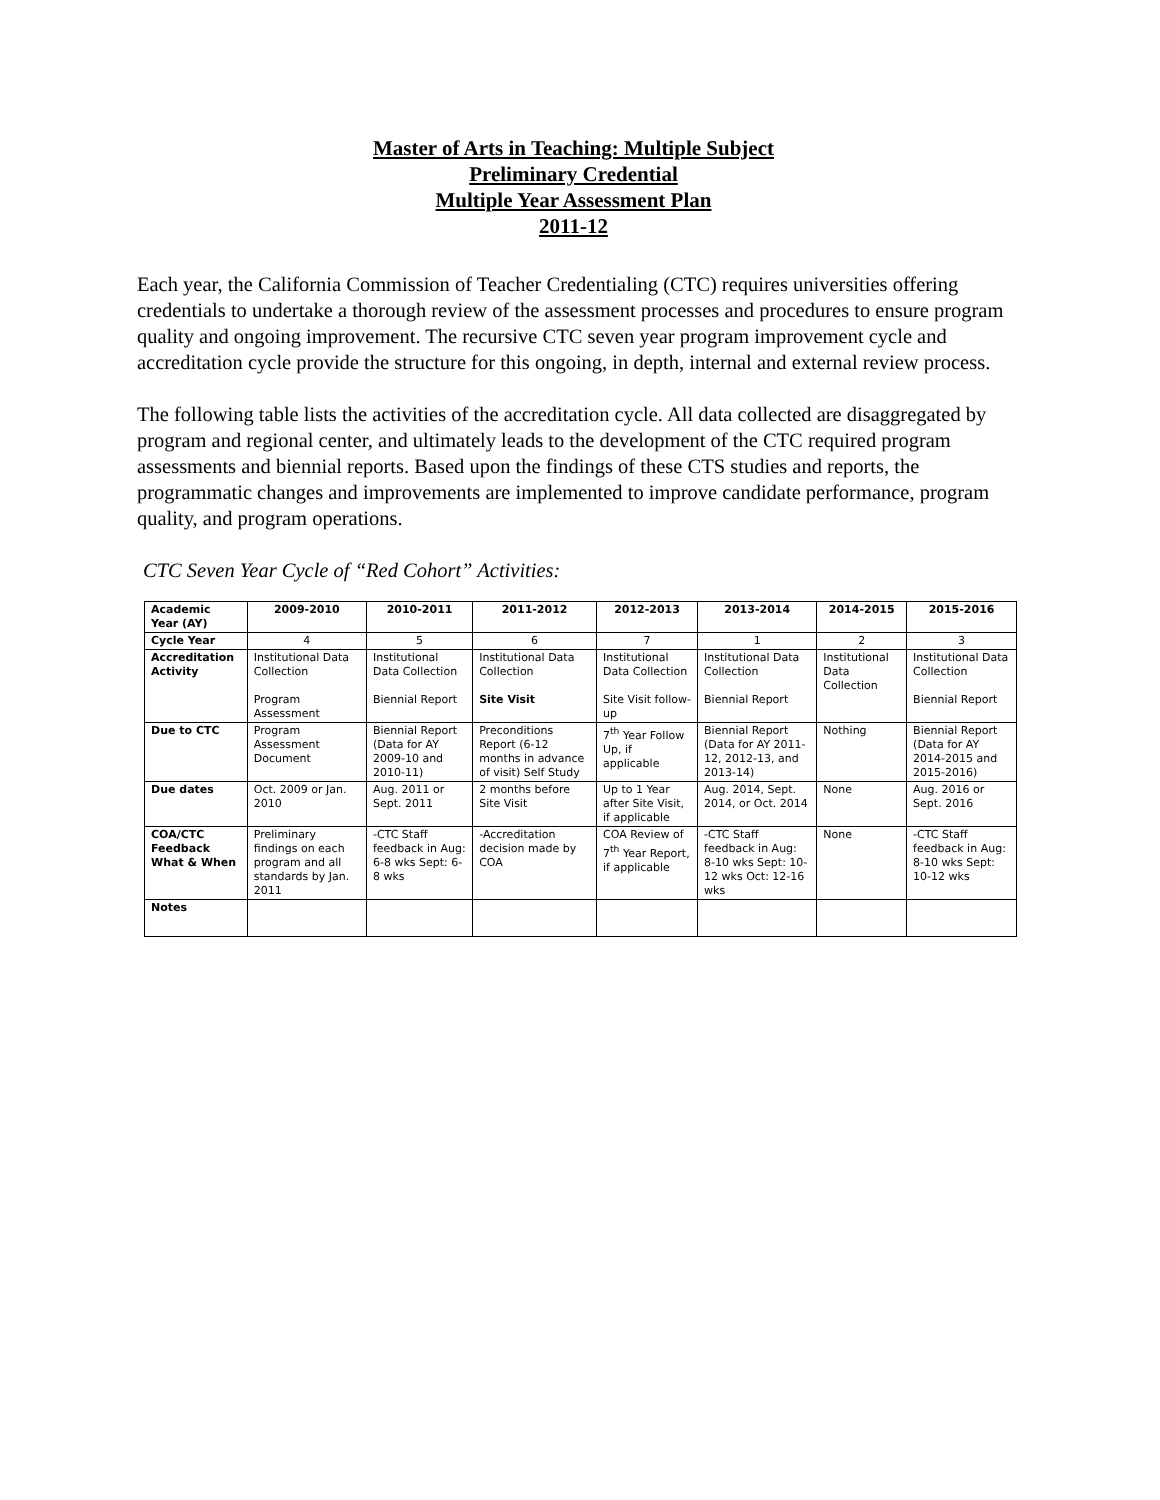Master of Arts in Teaching: Multiple Subject
Preliminary Credential
Multiple Year Assessment Plan
2011-12
Each year, the California Commission of Teacher Credentialing (CTC) requires universities offering credentials to undertake a thorough review of the assessment processes and procedures to ensure program quality and ongoing improvement. The recursive CTC seven year program improvement cycle and accreditation cycle provide the structure for this ongoing, in depth, internal and external review process.
The following table lists the activities of the accreditation cycle. All data collected are disaggregated by program and regional center, and ultimately leads to the development of the CTC required program assessments and biennial reports. Based upon the findings of these CTS studies and reports, the programmatic changes and improvements are implemented to improve candidate performance, program quality, and program operations.
CTC Seven Year Cycle of “Red Cohort” Activities:
| Academic Year (AY) | 2009-2010 | 2010-2011 | 2011-2012 | 2012-2013 | 2013-2014 | 2014-2015 | 2015-2016 |
| --- | --- | --- | --- | --- | --- | --- | --- |
| Cycle Year | 4 | 5 | 6 | 7 | 1 | 2 | 3 |
| Accreditation Activity | Institutional Data Collection Program Assessment | Institutional Data Collection Biennial Report | Institutional Data Collection Site Visit | Institutional Data Collection Site Visit follow-up | Institutional Data Collection Biennial Report | Institutional Data Collection | Institutional Data Collection Biennial Report |
| Due to CTC | Program Assessment Document | Biennial Report (Data for AY 2009-10 and 2010-11) | Preconditions Report (6-12 months in advance of visit) Self Study | 7<sup>th</sup> Year Follow Up, if applicable | Biennial Report (Data for AY 2011-12, 2012-13, and 2013-14) | Nothing | Biennial Report (Data for AY 2014-2015 and 2015-2016) |
| Due dates | Oct. 2009 or Jan. 2010 | Aug. 2011 or Sept. 2011 | 2 months before Site Visit | Up to 1 Year after Site Visit, if applicable | Aug. 2014, Sept. 2014, or Oct. 2014 | None | Aug. 2016 or Sept. 2016 |
| COA/CTC Feedback What & When | Preliminary findings on each program and all standards by Jan. 2011 | -CTC Staff feedback in Aug: 6-8 wks Sept: 6-8 wks | -Accreditation decision made by COA | COA Review of 7<sup>th</sup> Year Report, if applicable | -CTC Staff feedback in Aug: 8-10 wks Sept: 10-12 wks Oct: 12-16 wks | None | -CTC Staff feedback in Aug: 8-10 wks Sept: 10-12 wks |
| Notes | | | | | | | |